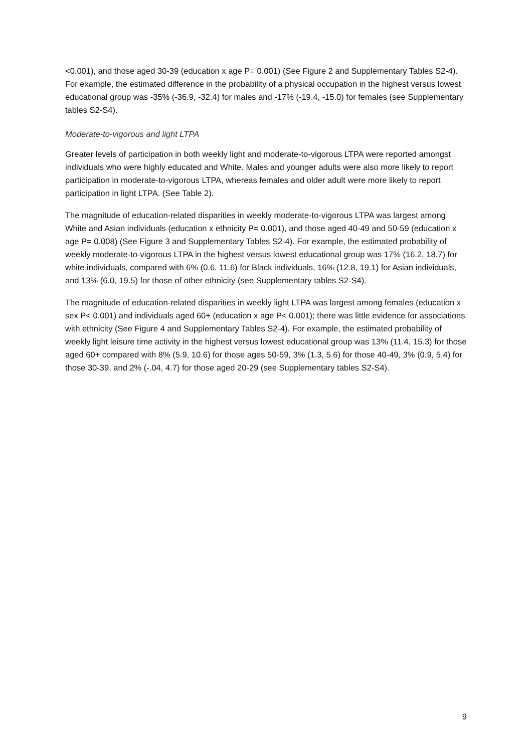<0.001), and those aged 30-39 (education x age P= 0.001) (See Figure 2 and Supplementary Tables S2-4). For example, the estimated difference in the probability of a physical occupation in the highest versus lowest educational group was -35% (-36.9, -32.4) for males and -17% (-19.4, -15.0) for females (see Supplementary tables S2-S4).
Moderate-to-vigorous and light LTPA
Greater levels of participation in both weekly light and moderate-to-vigorous LTPA were reported amongst individuals who were highly educated and White. Males and younger adults were also more likely to report participation in moderate-to-vigorous LTPA, whereas females and older adult were more likely to report participation in light LTPA. (See Table 2).
The magnitude of education-related disparities in weekly moderate-to-vigorous LTPA was largest among White and Asian individuals (education x ethnicity P= 0.001), and those aged 40-49 and 50-59 (education x age P= 0.008) (See Figure 3 and Supplementary Tables S2-4). For example, the estimated probability of weekly moderate-to-vigorous LTPA in the highest versus lowest educational group was 17% (16.2, 18.7) for white individuals, compared with 6% (0.6, 11.6) for Black individuals, 16% (12.8, 19.1) for Asian individuals, and 13% (6.0, 19.5) for those of other ethnicity (see Supplementary tables S2-S4).
The magnitude of education-related disparities in weekly light LTPA was largest among females (education x sex P< 0.001) and individuals aged 60+ (education x age P< 0.001); there was little evidence for associations with ethnicity (See Figure 4 and Supplementary Tables S2-4). For example, the estimated probability of weekly light leisure time activity in the highest versus lowest educational group was 13% (11.4, 15.3) for those aged 60+ compared with 8% (5.9, 10.6) for those ages 50-59, 3% (1.3, 5.6) for those 40-49, 3% (0.9, 5.4) for those 30-39, and 2% (-.04, 4.7) for those aged 20-29 (see Supplementary tables S2-S4).
9